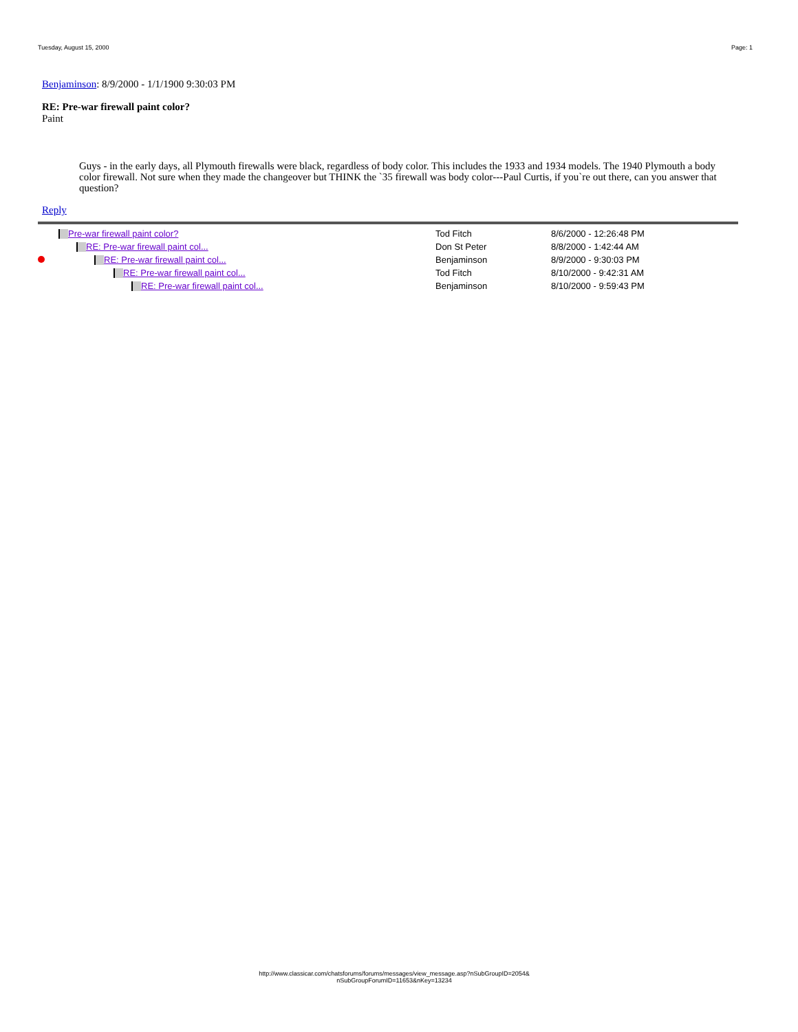Tuesday, August 15, 2000 Page: 1
Benjaminson: 8/9/2000 - 1/1/1900 9:30:03 PM
RE: Pre-war firewall paint color?
Paint
Guys - in the early days, all Plymouth firewalls were black, regardless of body color. This includes the 1933 and 1934 models. The 1940 Plymouth a body color firewall. Not sure when they made the changeover but THINK the `35 firewall was body color---Paul Curtis, if you`re out there, can you answer that question?
Reply
| | Pre-war firewall paint color? | Tod Fitch | 8/6/2000 - 12:26:48 PM |
| | RE: Pre-war firewall paint col... | Don St Peter | 8/8/2000 - 1:42:44 AM |
| | RE: Pre-war firewall paint col... | Benjaminson | 8/9/2000 - 9:30:03 PM |
| | RE: Pre-war firewall paint col... | Tod Fitch | 8/10/2000 - 9:42:31 AM |
| | RE: Pre-war firewall paint col... | Benjaminson | 8/10/2000 - 9:59:43 PM |
http://www.classicar.com/chatsforums/forums/messages/view_message.asp?nSubGroupID=2054&
nSubGroupForumID=11653&nKey=13234